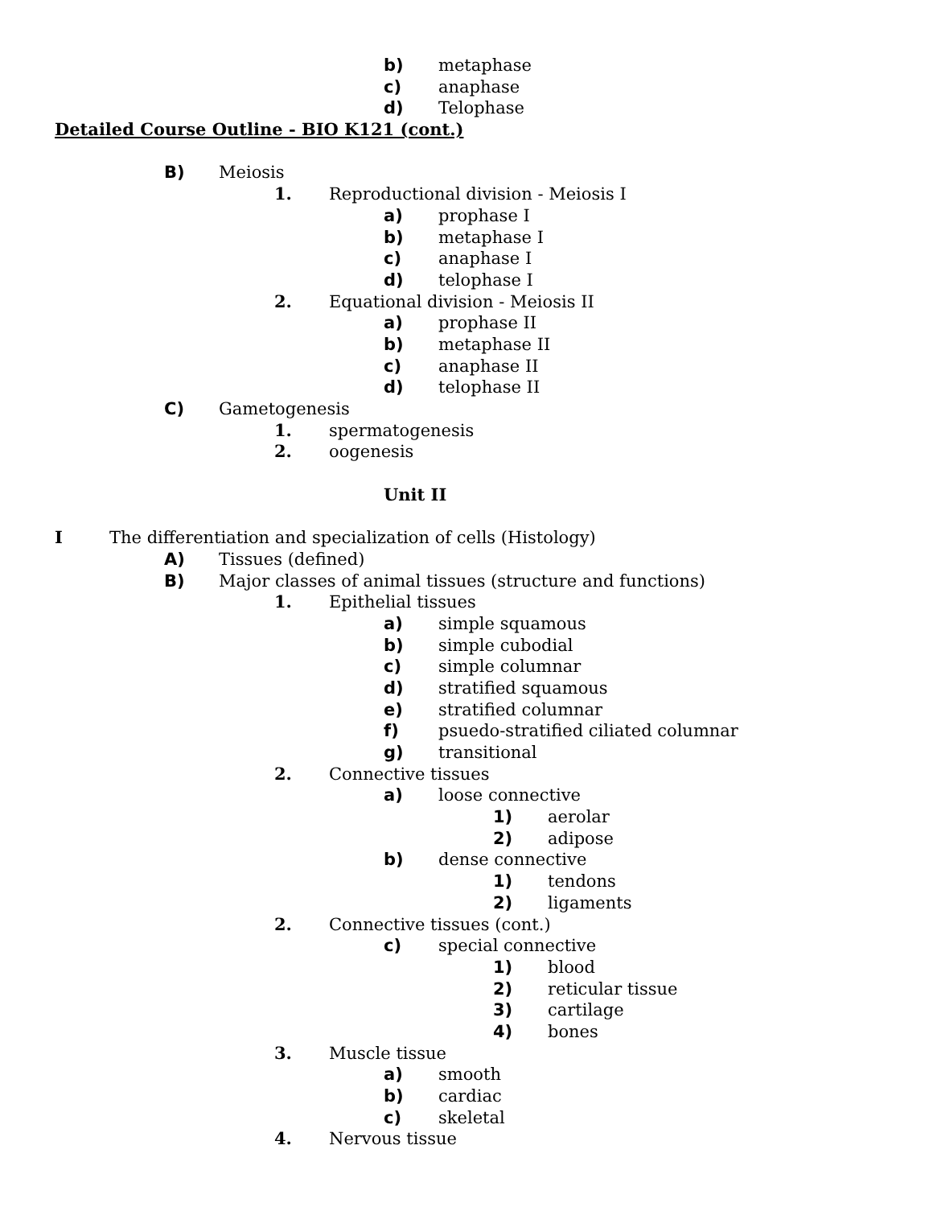b) metaphase
c) anaphase
d) Telophase
Detailed Course Outline - BIO K121 (cont.)
B) Meiosis
1. Reproductional division - Meiosis I
a) prophase I
b) metaphase I
c) anaphase I
d) telophase I
2. Equational division - Meiosis II
a) prophase II
b) metaphase II
c) anaphase II
d) telophase II
C) Gametogenesis
1. spermatogenesis
2. oogenesis
Unit II
I The differentiation and specialization of cells (Histology)
A) Tissues (defined)
B) Major classes of animal tissues (structure and functions)
1. Epithelial tissues
a) simple squamous
b) simple cubodial
c) simple columnar
d) stratified squamous
e) stratified columnar
f) psuedo-stratified ciliated columnar
g) transitional
2. Connective tissues
a) loose connective
1) aerolar
2) adipose
b) dense connective
1) tendons
2) ligaments
2. Connective tissues (cont.)
c) special connective
1) blood
2) reticular tissue
3) cartilage
4) bones
3. Muscle tissue
a) smooth
b) cardiac
c) skeletal
4. Nervous tissue